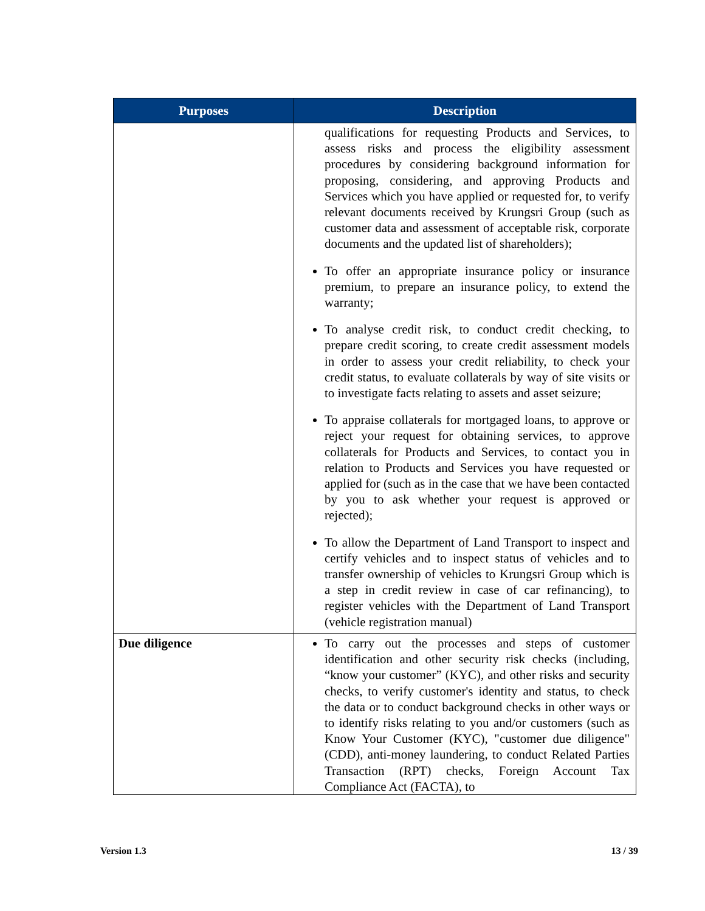| Purposes | Description |
| --- | --- |
| | qualifications for requesting Products and Services, to assess risks and process the eligibility assessment procedures by considering background information for proposing, considering, and approving Products and Services which you have applied or requested for, to verify relevant documents received by Krungsri Group (such as customer data and assessment of acceptable risk, corporate documents and the updated list of shareholders); To offer an appropriate insurance policy or insurance premium, to prepare an insurance policy, to extend the warranty; To analyse credit risk, to conduct credit checking, to prepare credit scoring, to create credit assessment models in order to assess your credit reliability, to check your credit status, to evaluate collaterals by way of site visits or to investigate facts relating to assets and asset seizure; To appraise collaterals for mortgaged loans, to approve or reject your request for obtaining services, to approve collaterals for Products and Services, to contact you in relation to Products and Services you have requested or applied for (such as in the case that we have been contacted by you to ask whether your request is approved or rejected); To allow the Department of Land Transport to inspect and certify vehicles and to inspect status of vehicles and to transfer ownership of vehicles to Krungsri Group which is a step in credit review in case of car refinancing), to register vehicles with the Department of Land Transport (vehicle registration manual) |
| Due diligence | To carry out the processes and steps of customer identification and other security risk checks (including, “know your customer” (KYC), and other risks and security checks, to verify customer's identity and status, to check the data or to conduct background checks in other ways or to identify risks relating to you and/or customers (such as Know Your Customer (KYC), "customer due diligence" (CDD), anti-money laundering, to conduct Related Parties Transaction (RPT) checks, Foreign Account Tax Compliance Act (FACTA), to |
Version 1.3 13 / 39